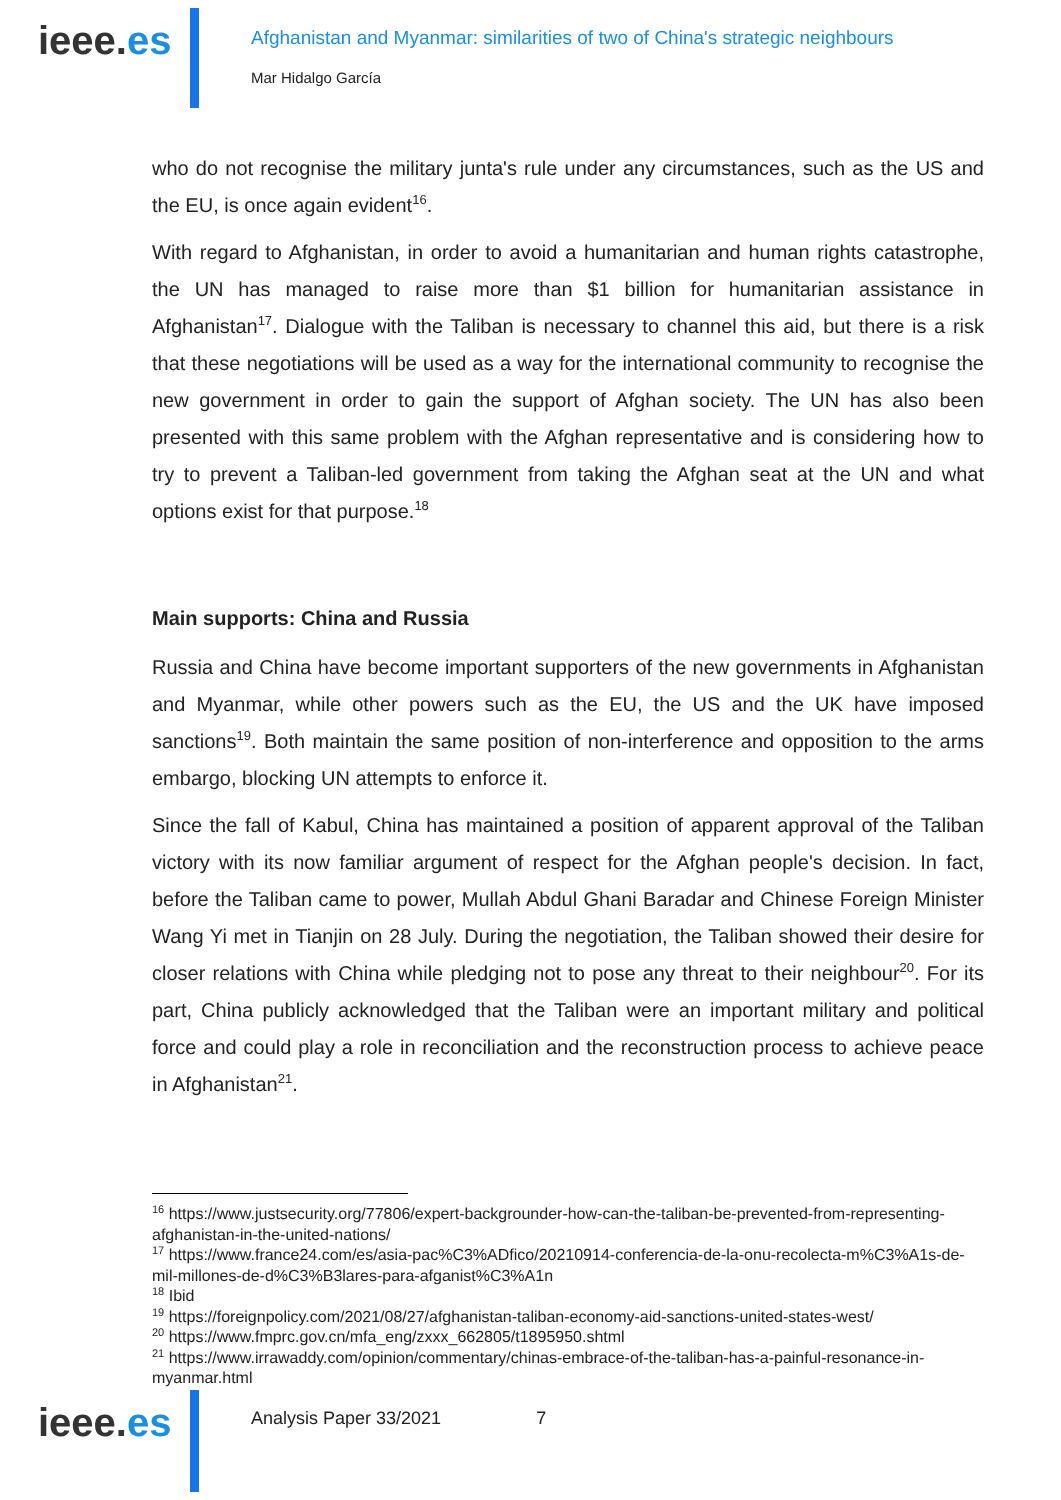ieee.es
Afghanistan and Myanmar: similarities of two of China's strategic neighbours
Mar Hidalgo García
who do not recognise the military junta's rule under any circumstances, such as the US and the EU, is once again evident<sup>16</sup>.
With regard to Afghanistan, in order to avoid a humanitarian and human rights catastrophe, the UN has managed to raise more than $1 billion for humanitarian assistance in Afghanistan<sup>17</sup>. Dialogue with the Taliban is necessary to channel this aid, but there is a risk that these negotiations will be used as a way for the international community to recognise the new government in order to gain the support of Afghan society. The UN has also been presented with this same problem with the Afghan representative and is considering how to try to prevent a Taliban-led government from taking the Afghan seat at the UN and what options exist for that purpose.<sup>18</sup>
Main supports: China and Russia
Russia and China have become important supporters of the new governments in Afghanistan and Myanmar, while other powers such as the EU, the US and the UK have imposed sanctions<sup>19</sup>. Both maintain the same position of non-interference and opposition to the arms embargo, blocking UN attempts to enforce it.
Since the fall of Kabul, China has maintained a position of apparent approval of the Taliban victory with its now familiar argument of respect for the Afghan people's decision. In fact, before the Taliban came to power, Mullah Abdul Ghani Baradar and Chinese Foreign Minister Wang Yi met in Tianjin on 28 July. During the negotiation, the Taliban showed their desire for closer relations with China while pledging not to pose any threat to their neighbour<sup>20</sup>. For its part, China publicly acknowledged that the Taliban were an important military and political force and could play a role in reconciliation and the reconstruction process to achieve peace in Afghanistan<sup>21</sup>.
<sup>16</sup> https://www.justsecurity.org/77806/expert-backgrounder-how-can-the-taliban-be-prevented-from-representing-afghanistan-in-the-united-nations/
<sup>17</sup> https://www.france24.com/es/asia-pac%C3%ADfico/20210914-conferencia-de-la-onu-recolecta-m%C3%A1s-de-mil-millones-de-d%C3%B3lares-para-afganist%C3%A1n
<sup>18</sup> Ibid
<sup>19</sup> https://foreignpolicy.com/2021/08/27/afghanistan-taliban-economy-aid-sanctions-united-states-west/
<sup>20</sup> https://www.fmprc.gov.cn/mfa_eng/zxxx_662805/t1895950.shtml
<sup>21</sup> https://www.irrawaddy.com/opinion/commentary/chinas-embrace-of-the-taliban-has-a-painful-resonance-in-myanmar.html
ieee.es
Analysis Paper 33/2021 7